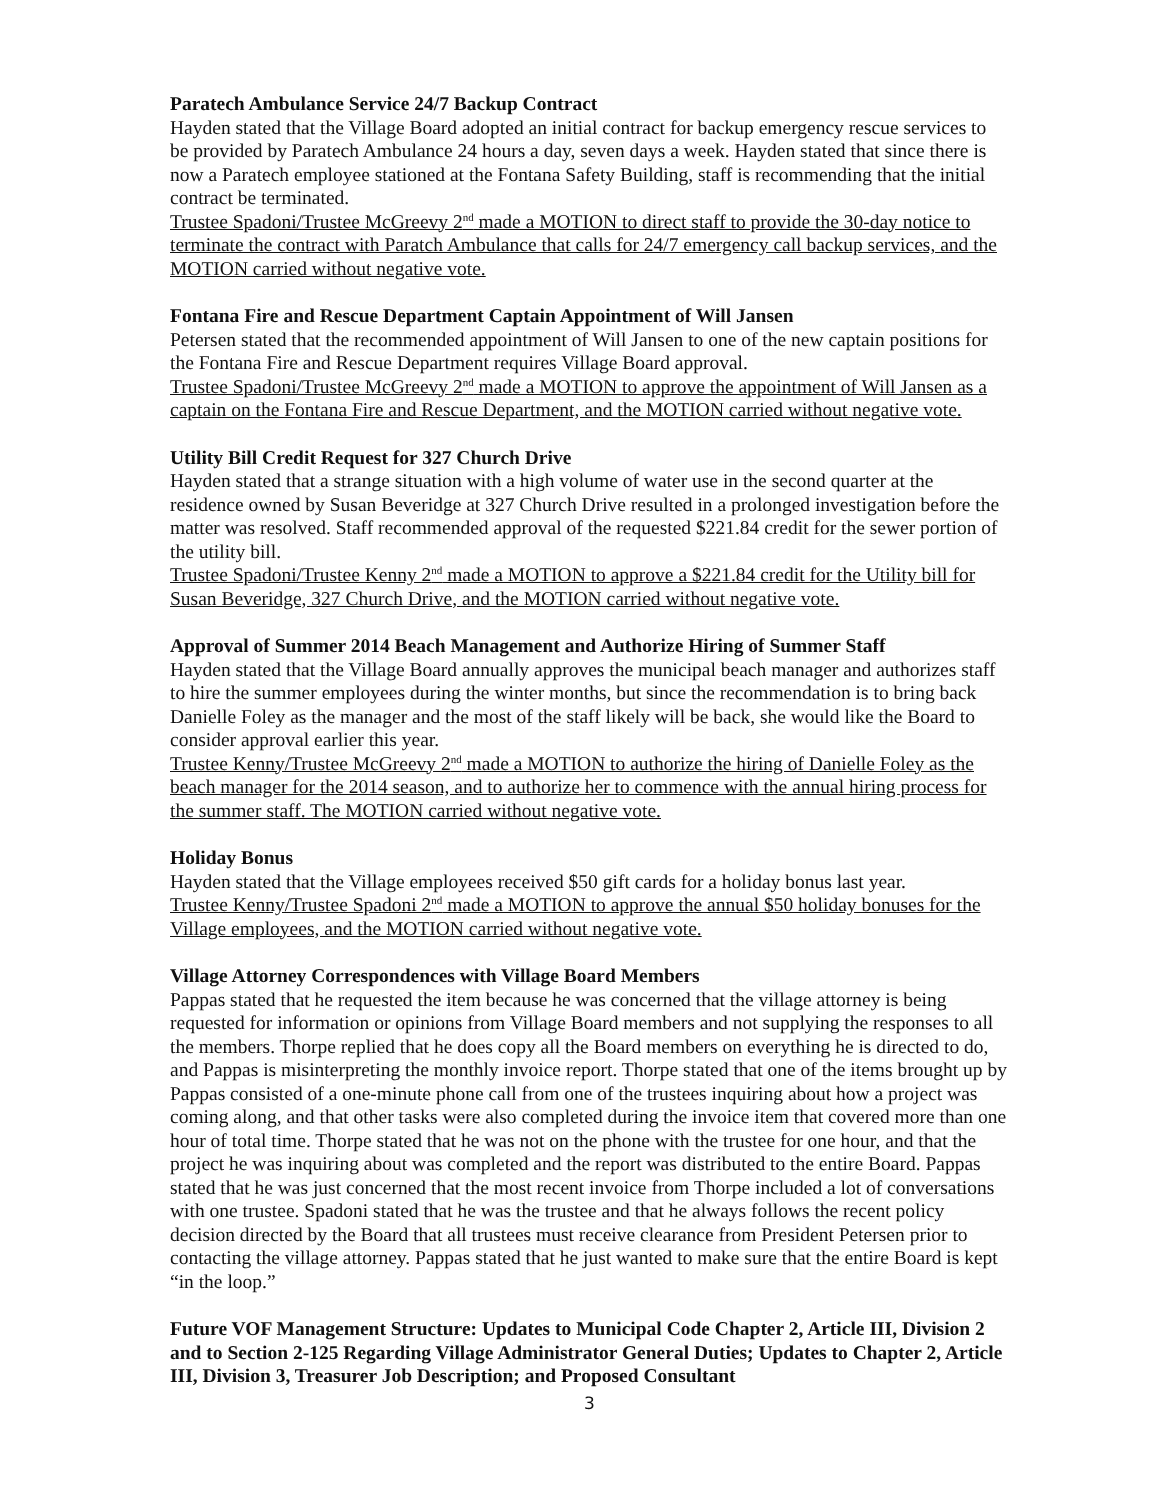Paratech Ambulance Service 24/7 Backup Contract
Hayden stated that the Village Board adopted an initial contract for backup emergency rescue services to be provided by Paratech Ambulance 24 hours a day, seven days a week. Hayden stated that since there is now a Paratech employee stationed at the Fontana Safety Building, staff is recommending that the initial contract be terminated.
Trustee Spadoni/Trustee McGreevy 2<sup>nd</sup> made a MOTION to direct staff to provide the 30-day notice to terminate the contract with Paratch Ambulance that calls for 24/7 emergency call backup services, and the MOTION carried without negative vote.
Fontana Fire and Rescue Department Captain Appointment of Will Jansen
Petersen stated that the recommended appointment of Will Jansen to one of the new captain positions for the Fontana Fire and Rescue Department requires Village Board approval.
Trustee Spadoni/Trustee McGreevy 2<sup>nd</sup> made a MOTION to approve the appointment of Will Jansen as a captain on the Fontana Fire and Rescue Department, and the MOTION carried without negative vote.
Utility Bill Credit Request for 327 Church Drive
Hayden stated that a strange situation with a high volume of water use in the second quarter at the residence owned by Susan Beveridge at 327 Church Drive resulted in a prolonged investigation before the matter was resolved. Staff recommended approval of the requested $221.84 credit for the sewer portion of the utility bill.
Trustee Spadoni/Trustee Kenny 2<sup>nd</sup> made a MOTION to approve a $221.84 credit for the Utility bill for Susan Beveridge, 327 Church Drive, and the MOTION carried without negative vote.
Approval of Summer 2014 Beach Management and Authorize Hiring of Summer Staff
Hayden stated that the Village Board annually approves the municipal beach manager and authorizes staff to hire the summer employees during the winter months, but since the recommendation is to bring back Danielle Foley as the manager and the most of the staff likely will be back, she would like the Board to consider approval earlier this year.
Trustee Kenny/Trustee McGreevy 2<sup>nd</sup> made a MOTION to authorize the hiring of Danielle Foley as the beach manager for the 2014 season, and to authorize her to commence with the annual hiring process for the summer staff. The MOTION carried without negative vote.
Holiday Bonus
Hayden stated that the Village employees received $50 gift cards for a holiday bonus last year.
Trustee Kenny/Trustee Spadoni 2<sup>nd</sup> made a MOTION to approve the annual $50 holiday bonuses for the Village employees, and the MOTION carried without negative vote.
Village Attorney Correspondences with Village Board Members
Pappas stated that he requested the item because he was concerned that the village attorney is being requested for information or opinions from Village Board members and not supplying the responses to all the members. Thorpe replied that he does copy all the Board members on everything he is directed to do, and Pappas is misinterpreting the monthly invoice report. Thorpe stated that one of the items brought up by Pappas consisted of a one-minute phone call from one of the trustees inquiring about how a project was coming along, and that other tasks were also completed during the invoice item that covered more than one hour of total time. Thorpe stated that he was not on the phone with the trustee for one hour, and that the project he was inquiring about was completed and the report was distributed to the entire Board. Pappas stated that he was just concerned that the most recent invoice from Thorpe included a lot of conversations with one trustee. Spadoni stated that he was the trustee and that he always follows the recent policy decision directed by the Board that all trustees must receive clearance from President Petersen prior to contacting the village attorney. Pappas stated that he just wanted to make sure that the entire Board is kept “in the loop.”
Future VOF Management Structure: Updates to Municipal Code Chapter 2, Article III, Division 2 and to Section 2-125 Regarding Village Administrator General Duties; Updates to Chapter 2, Article III, Division 3, Treasurer Job Description; and Proposed Consultant
3